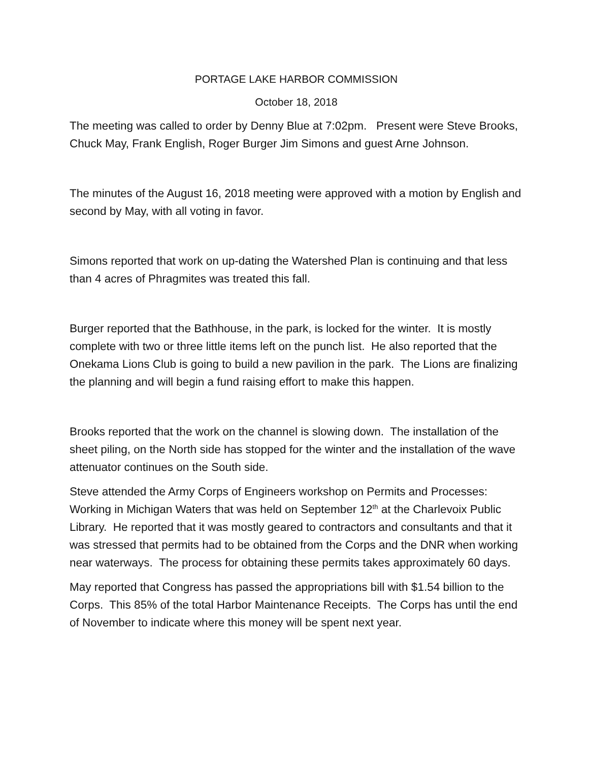PORTAGE LAKE HARBOR COMMISSION
October 18, 2018
The meeting was called to order by Denny Blue at 7:02pm. Present were Steve Brooks, Chuck May, Frank English, Roger Burger Jim Simons and guest Arne Johnson.
The minutes of the August 16, 2018 meeting were approved with a motion by English and second by May, with all voting in favor.
Simons reported that work on up-dating the Watershed Plan is continuing and that less than 4 acres of Phragmites was treated this fall.
Burger reported that the Bathhouse, in the park, is locked for the winter. It is mostly complete with two or three little items left on the punch list. He also reported that the Onekama Lions Club is going to build a new pavilion in the park. The Lions are finalizing the planning and will begin a fund raising effort to make this happen.
Brooks reported that the work on the channel is slowing down. The installation of the sheet piling, on the North side has stopped for the winter and the installation of the wave attenuator continues on the South side.
Steve attended the Army Corps of Engineers workshop on Permits and Processes: Working in Michigan Waters that was held on September 12<sup>th</sup> at the Charlevoix Public Library. He reported that it was mostly geared to contractors and consultants and that it was stressed that permits had to be obtained from the Corps and the DNR when working near waterways. The process for obtaining these permits takes approximately 60 days.
May reported that Congress has passed the appropriations bill with $1.54 billion to the Corps. This 85% of the total Harbor Maintenance Receipts. The Corps has until the end of November to indicate where this money will be spent next year.